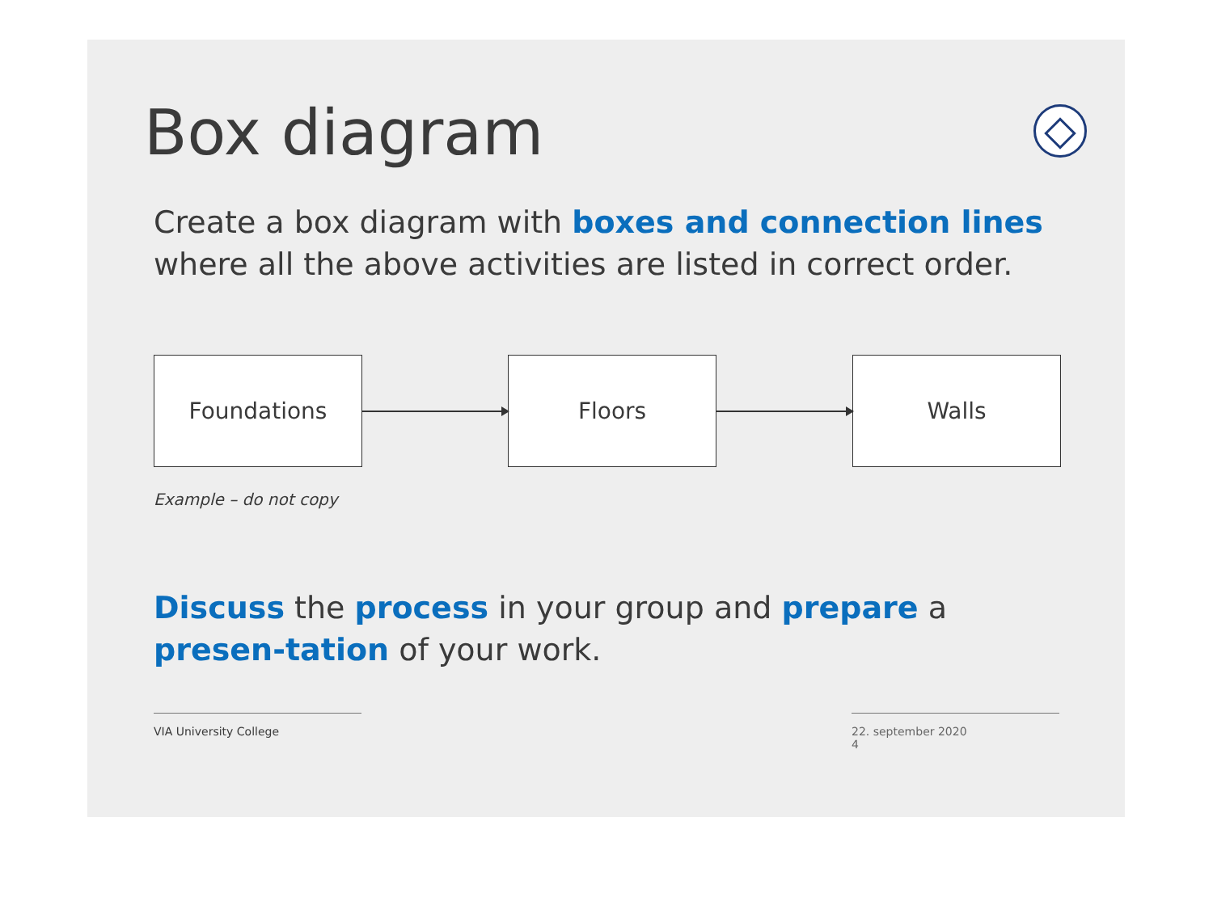Box diagram
Create a box diagram with boxes and connection lines where all the above activities are listed in correct order.
Foundations Floors Walls
Example – do not copy
Discuss the process in your group and prepare a presen-tation of your work.
VIA University College 22. september 2020
4